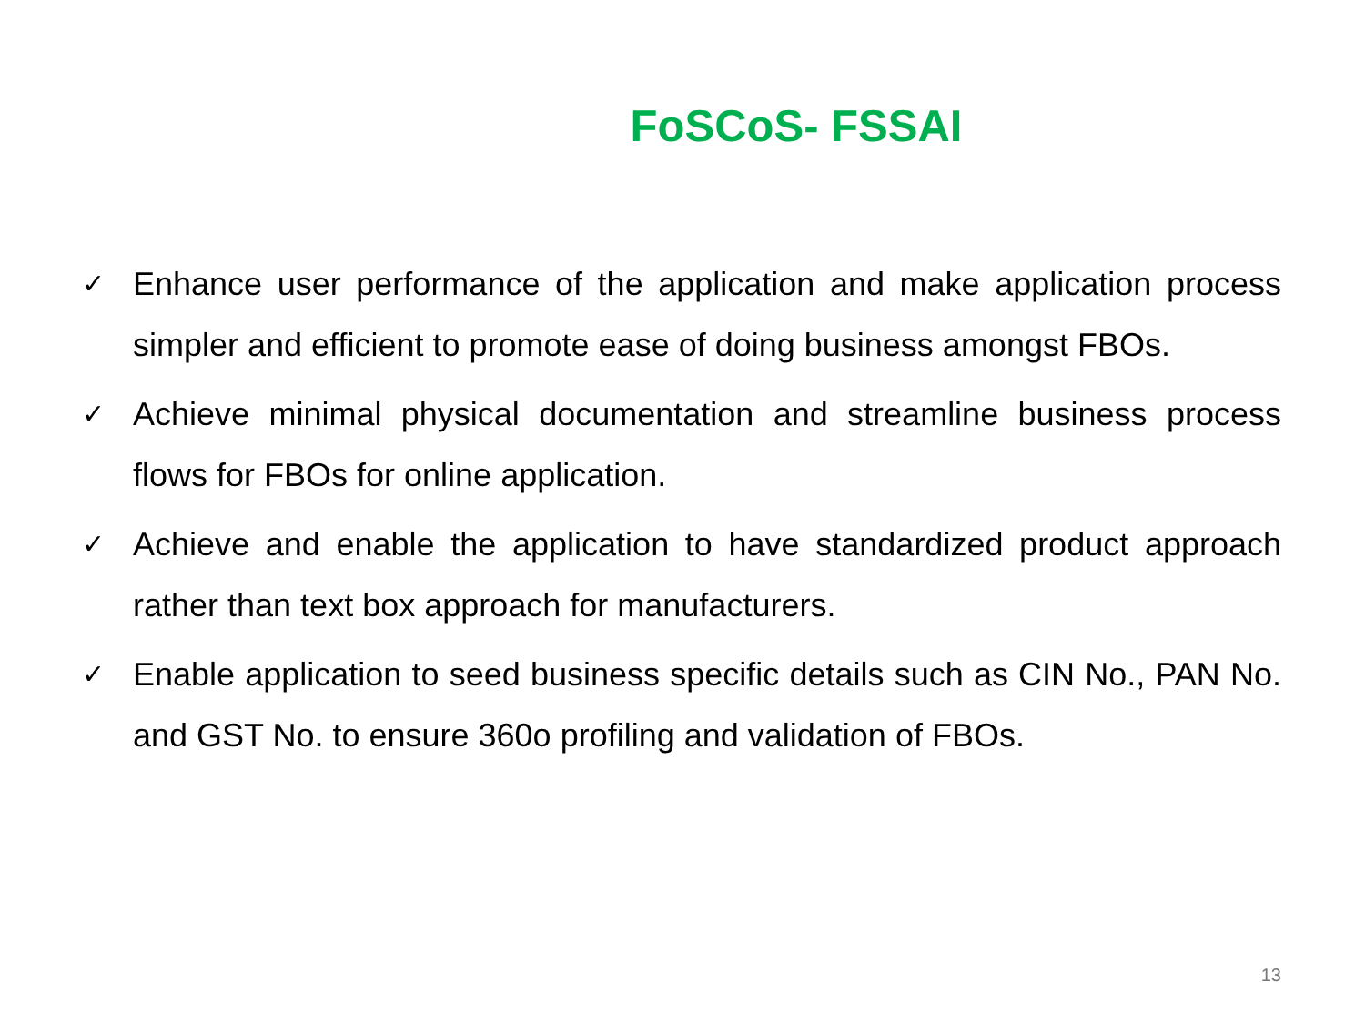FoSCoS- FSSAI
✓ Enhance user performance of the application and make application process simpler and efficient to promote ease of doing business amongst FBOs.
✓ Achieve minimal physical documentation and streamline business process flows for FBOs for online application.
✓ Achieve and enable the application to have standardized product approach rather than text box approach for manufacturers.
✓ Enable application to seed business specific details such as CIN No., PAN No. and GST No. to ensure 360o profiling and validation of FBOs.
13